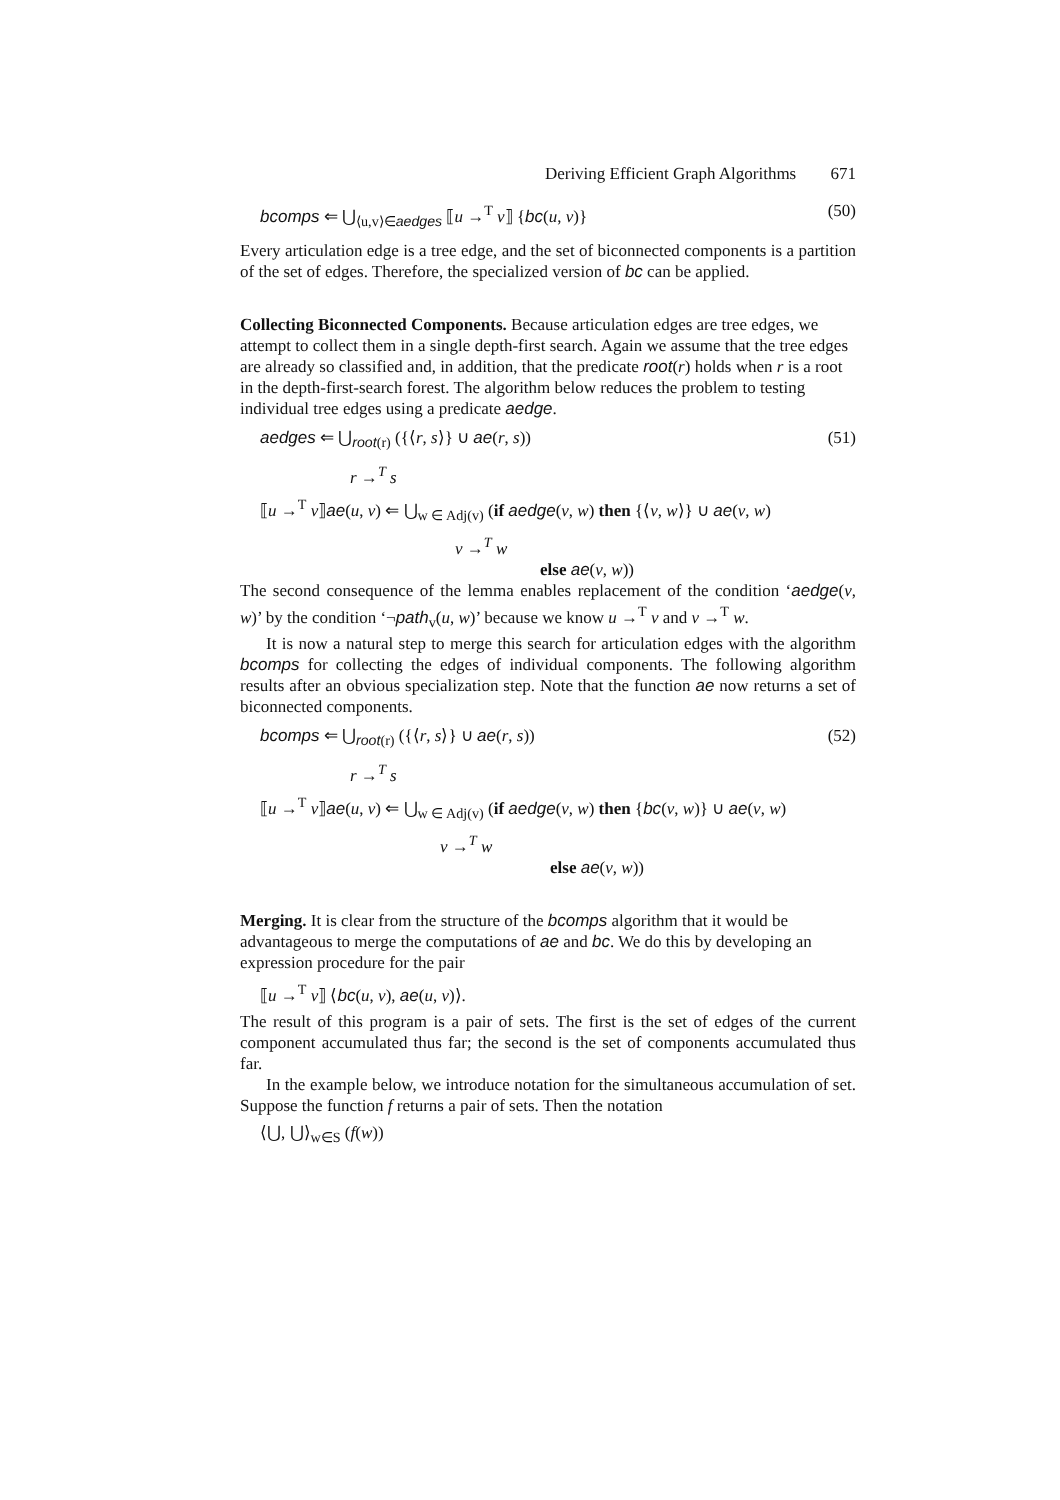Deriving Efficient Graph Algorithms 671
bcomps ⇐ ⋃<sub>⟨u,v⟩∈aedges</sub> ⟦u →<sup>T</sup> v⟧ {bc(u, v)} (50)
Every articulation edge is a tree edge, and the set of biconnected components is a partition of the set of edges. Therefore, the specialized version of bc can be applied.
Collecting Biconnected Components.
Because articulation edges are tree edges, we attempt to collect them in a single depth-first search. Again we assume that the tree edges are already so classified and, in addition, that the predicate root(r) holds when r is a root in the depth-first-search forest. The algorithm below reduces the problem to testing individual tree edges using a predicate aedge.
aedges ⇐ ⋃<sub>root(r)</sub> ({⟨r, s⟩} ∪ ae(r, s)) (51)
r →<sup>T</sup> s
⟦u →<sup>T</sup> v⟧ae(u, v) ⇐ ⋃<sub>w ∈ Adj(v)</sub> (if aedge(v, w) then {⟨v, w⟩} ∪ ae(v, w)
v →<sup>T</sup> w
else ae(v, w))
The second consequence of the lemma enables replacement of the condition ‘aedge(v, w)’ by the condition ‘¬path<sub>v</sub>(u, w)’ because we know u →<sup>T</sup> v and v →<sup>T</sup> w.
It is now a natural step to merge this search for articulation edges with the algorithm bcomps for collecting the edges of individual components. The following algorithm results after an obvious specialization step. Note that the function ae now returns a set of biconnected components.
bcomps ⇐ ⋃<sub>root(r)</sub> ({⟨r, s⟩} ∪ ae(r, s)) (52)
r →<sup>T</sup> s
⟦u →<sup>T</sup> v⟧ae(u, v) ⇐ ⋃<sub>w ∈ Adj(v)</sub> (if aedge(v, w) then {bc(v, w)} ∪ ae(v, w)
v →<sup>T</sup> w
else ae(v, w))
Merging.
It is clear from the structure of the bcomps algorithm that it would be advantageous to merge the computations of ae and bc. We do this by developing an expression procedure for the pair
⟦u →<sup>T</sup> v⟧ ⟨bc(u, v), ae(u, v)⟩.
The result of this program is a pair of sets. The first is the set of edges of the current component accumulated thus far; the second is the set of components accumulated thus far.
In the example below, we introduce notation for the simultaneous accumulation of set. Suppose the function f returns a pair of sets. Then the notation
⟨⋃, ⋃⟩<sub>w∈S</sub> (f(w))